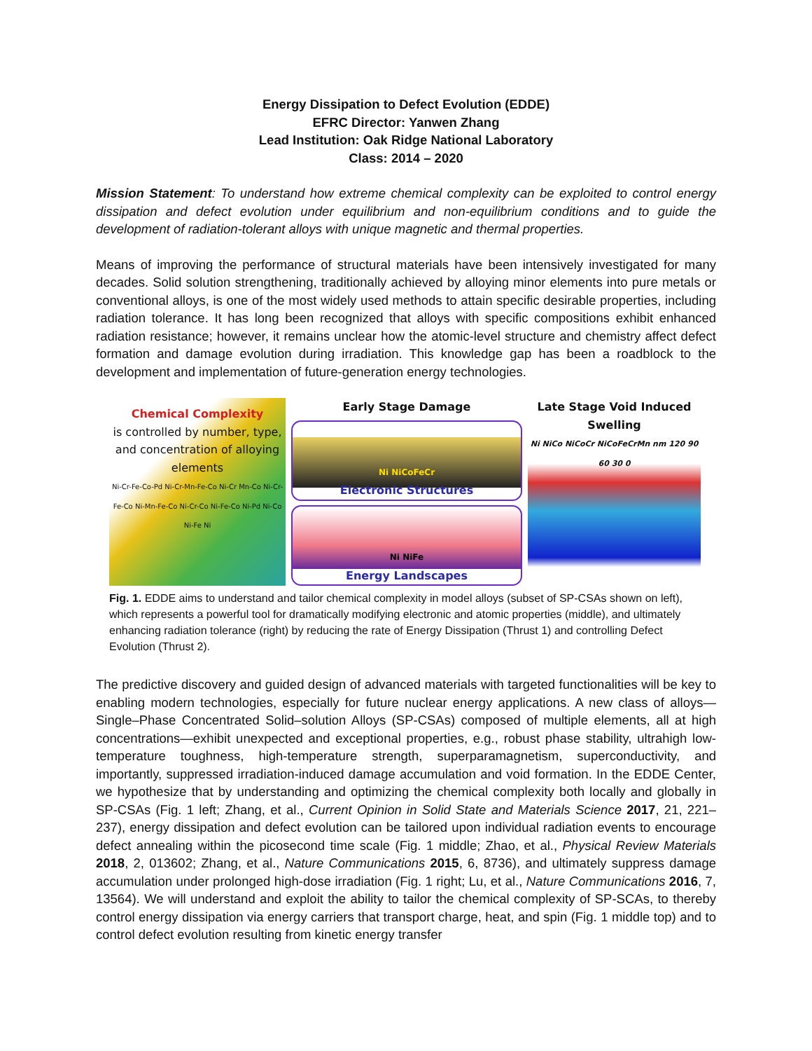Energy Dissipation to Defect Evolution (EDDE)
EFRC Director: Yanwen Zhang
Lead Institution: Oak Ridge National Laboratory
Class: 2014 – 2020
Mission Statement: To understand how extreme chemical complexity can be exploited to control energy dissipation and defect evolution under equilibrium and non-equilibrium conditions and to guide the development of radiation-tolerant alloys with unique magnetic and thermal properties.
Means of improving the performance of structural materials have been intensively investigated for many decades. Solid solution strengthening, traditionally achieved by alloying minor elements into pure metals or conventional alloys, is one of the most widely used methods to attain specific desirable properties, including radiation tolerance. It has long been recognized that alloys with specific compositions exhibit enhanced radiation resistance; however, it remains unclear how the atomic-level structure and chemistry affect defect formation and damage evolution during irradiation. This knowledge gap has been a roadblock to the development and implementation of future-generation energy technologies.
Chemical Complexity
is controlled by number, type, and concentration of alloying elements
Ni-Cr-Fe-Co-Pd Ni-Cr-Mn-Fe-Co Ni-Cr Mn-Co Ni-Cr-Fe-Co Ni-Mn-Fe-Co Ni-Cr-Co Ni-Fe-Co Ni-Pd Ni-Co Ni-Fe Ni
Early Stage Damage
Ni NiCoFeCr
Electronic Structures
Ni NiFe
Energy Landscapes
Late Stage Void Induced Swelling
Ni NiCo NiCoCr NiCoFeCrMn nm 120 90 60 30 0
Fig. 1. EDDE aims to understand and tailor chemical complexity in model alloys (subset of SP-CSAs shown on left), which represents a powerful tool for dramatically modifying electronic and atomic properties (middle), and ultimately enhancing radiation tolerance (right) by reducing the rate of Energy Dissipation (Thrust 1) and controlling Defect Evolution (Thrust 2).
The predictive discovery and guided design of advanced materials with targeted functionalities will be key to enabling modern technologies, especially for future nuclear energy applications. A new class of alloys—Single–Phase Concentrated Solid–solution Alloys (SP-CSAs) composed of multiple elements, all at high concentrations—exhibit unexpected and exceptional properties, e.g., robust phase stability, ultrahigh low-temperature toughness, high-temperature strength, superparamagnetism, superconductivity, and importantly, suppressed irradiation-induced damage accumulation and void formation. In the EDDE Center, we hypothesize that by understanding and optimizing the chemical complexity both locally and globally in SP-CSAs (Fig. 1 left; Zhang, et al., Current Opinion in Solid State and Materials Science 2017, 21, 221–237), energy dissipation and defect evolution can be tailored upon individual radiation events to encourage defect annealing within the picosecond time scale (Fig. 1 middle; Zhao, et al., Physical Review Materials 2018, 2, 013602; Zhang, et al., Nature Communications 2015, 6, 8736), and ultimately suppress damage accumulation under prolonged high-dose irradiation (Fig. 1 right; Lu, et al., Nature Communications 2016, 7, 13564). We will understand and exploit the ability to tailor the chemical complexity of SP-SCAs, to thereby control energy dissipation via energy carriers that transport charge, heat, and spin (Fig. 1 middle top) and to control defect evolution resulting from kinetic energy transfer